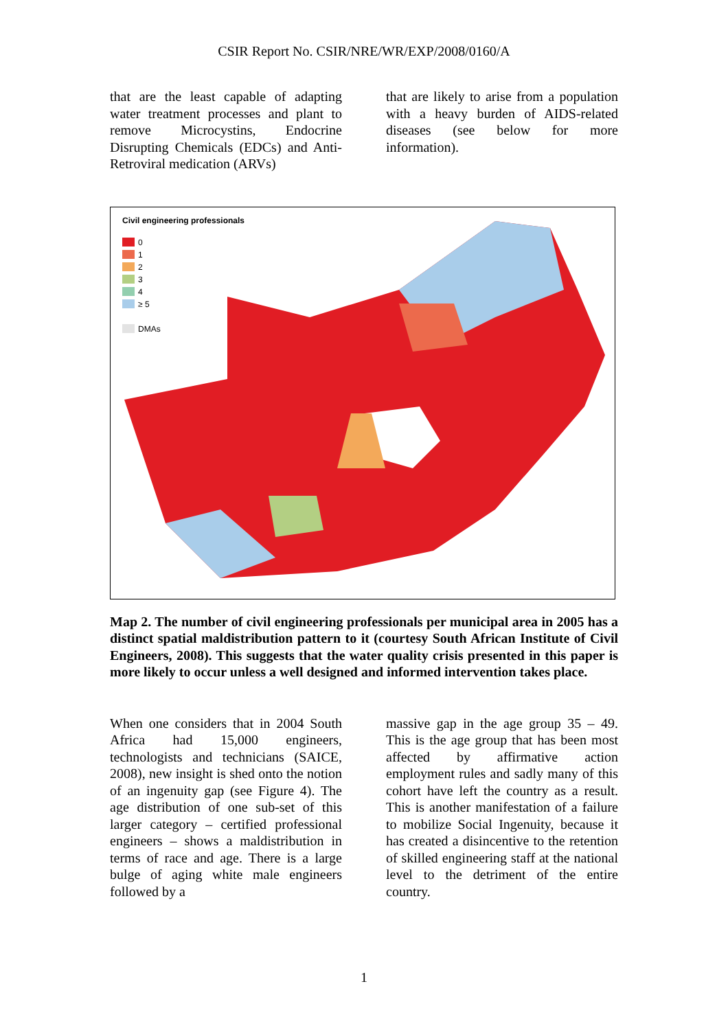CSIR Report No. CSIR/NRE/WR/EXP/2008/0160/A
that are the least capable of adapting water treatment processes and plant to remove Microcystins, Endocrine Disrupting Chemicals (EDCs) and Anti-Retroviral medication (ARVs)
that are likely to arise from a population with a heavy burden of AIDS-related diseases (see below for more information).
Civil engineering professionals
0
1
2
3
4
≥ 5
DMAs
Map 2. The number of civil engineering professionals per municipal area in 2005 has a distinct spatial maldistribution pattern to it (courtesy South African Institute of Civil Engineers, 2008). This suggests that the water quality crisis presented in this paper is more likely to occur unless a well designed and informed intervention takes place.
When one considers that in 2004 South Africa had 15,000 engineers, technologists and technicians (SAICE, 2008), new insight is shed onto the notion of an ingenuity gap (see Figure 4). The age distribution of one sub-set of this larger category – certified professional engineers – shows a maldistribution in terms of race and age. There is a large bulge of aging white male engineers followed by a
massive gap in the age group 35 – 49. This is the age group that has been most affected by affirmative action employment rules and sadly many of this cohort have left the country as a result. This is another manifestation of a failure to mobilize Social Ingenuity, because it has created a disincentive to the retention of skilled engineering staff at the national level to the detriment of the entire country.
1